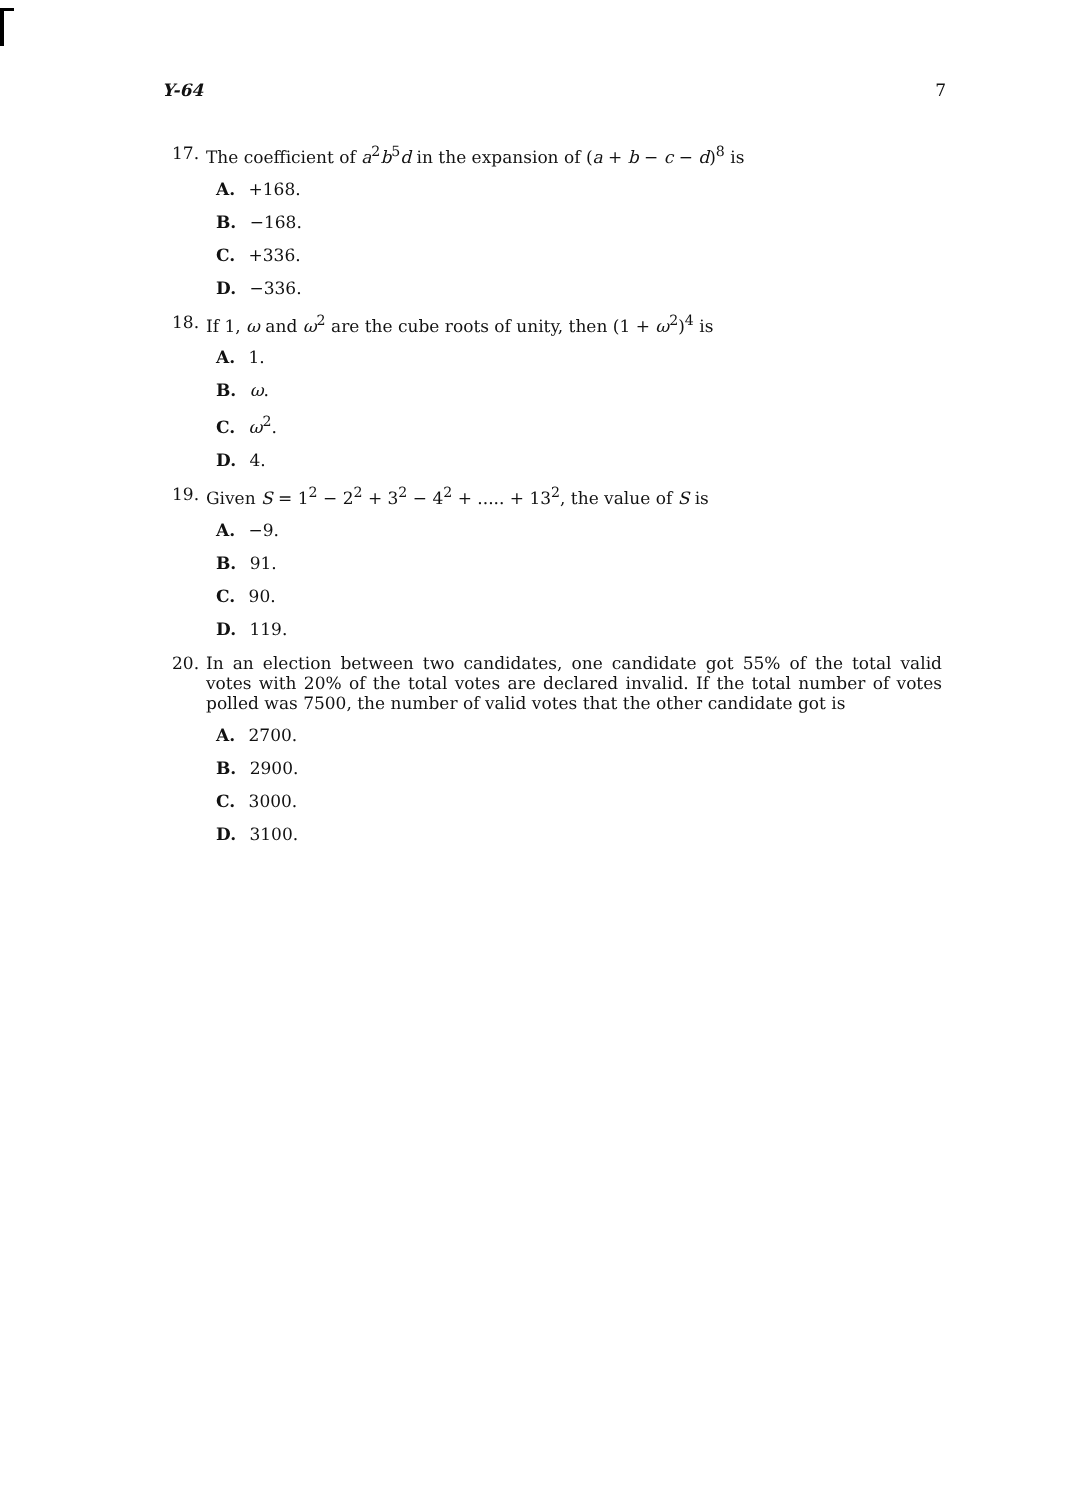Y-64 7
17. The coefficient of a<sup>2</sup>b<sup>5</sup>d in the expansion of (a + b − c − d)<sup>8</sup> is
A. +168.
B. −168.
C. +336.
D. −336.
18. If 1, ω and ω<sup>2</sup> are the cube roots of unity, then (1 + ω<sup>2</sup>)<sup>4</sup> is
A. 1.
B. ω.
C. ω<sup>2</sup>.
D. 4.
19. Given S = 1<sup>2</sup> − 2<sup>2</sup> + 3<sup>2</sup> − 4<sup>2</sup> + ..... + 13<sup>2</sup>, the value of S is
A. −9.
B. 91.
C. 90.
D. 119.
20. In an election between two candidates, one candidate got 55% of the total valid votes with 20% of the total votes are declared invalid. If the total number of votes polled was 7500, the number of valid votes that the other candidate got is
A. 2700.
B. 2900.
C. 3000.
D. 3100.